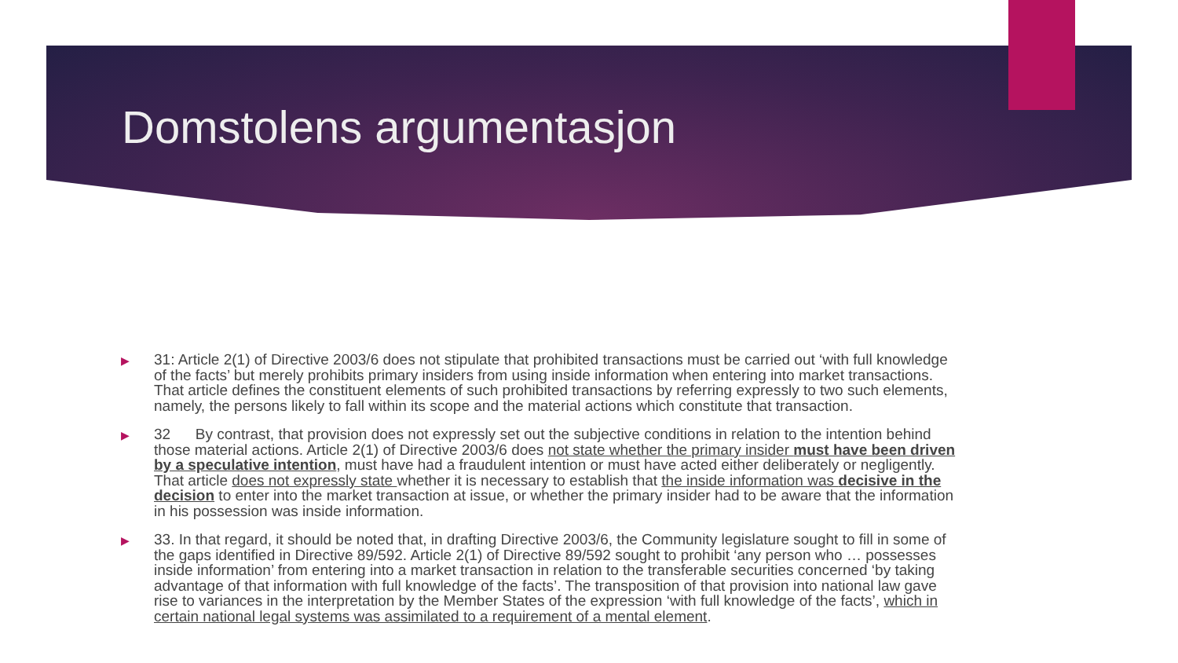Domstolens argumentasjon
▶ 31: Article 2(1) of Directive 2003/6 does not stipulate that prohibited transactions must be carried out ‘with full knowledge of the facts’ but merely prohibits primary insiders from using inside information when entering into market transactions. That article defines the constituent elements of such prohibited transactions by referring expressly to two such elements, namely, the persons likely to fall within its scope and the material actions which constitute that transaction.
▶ 32 By contrast, that provision does not expressly set out the subjective conditions in relation to the intention behind those material actions. Article 2(1) of Directive 2003/6 does not state whether the primary insider must have been driven by a speculative intention, must have had a fraudulent intention or must have acted either deliberately or negligently. That article does not expressly state whether it is necessary to establish that the inside information was decisive in the decision to enter into the market transaction at issue, or whether the primary insider had to be aware that the information in his possession was inside information.
▶ 33. In that regard, it should be noted that, in drafting Directive 2003/6, the Community legislature sought to fill in some of the gaps identified in Directive 89/592. Article 2(1) of Directive 89/592 sought to prohibit ‘any person who … possesses inside information’ from entering into a market transaction in relation to the transferable securities concerned ‘by taking advantage of that information with full knowledge of the facts’. The transposition of that provision into national law gave rise to variances in the interpretation by the Member States of the expression ‘with full knowledge of the facts’, which in certain national legal systems was assimilated to a requirement of a mental element.